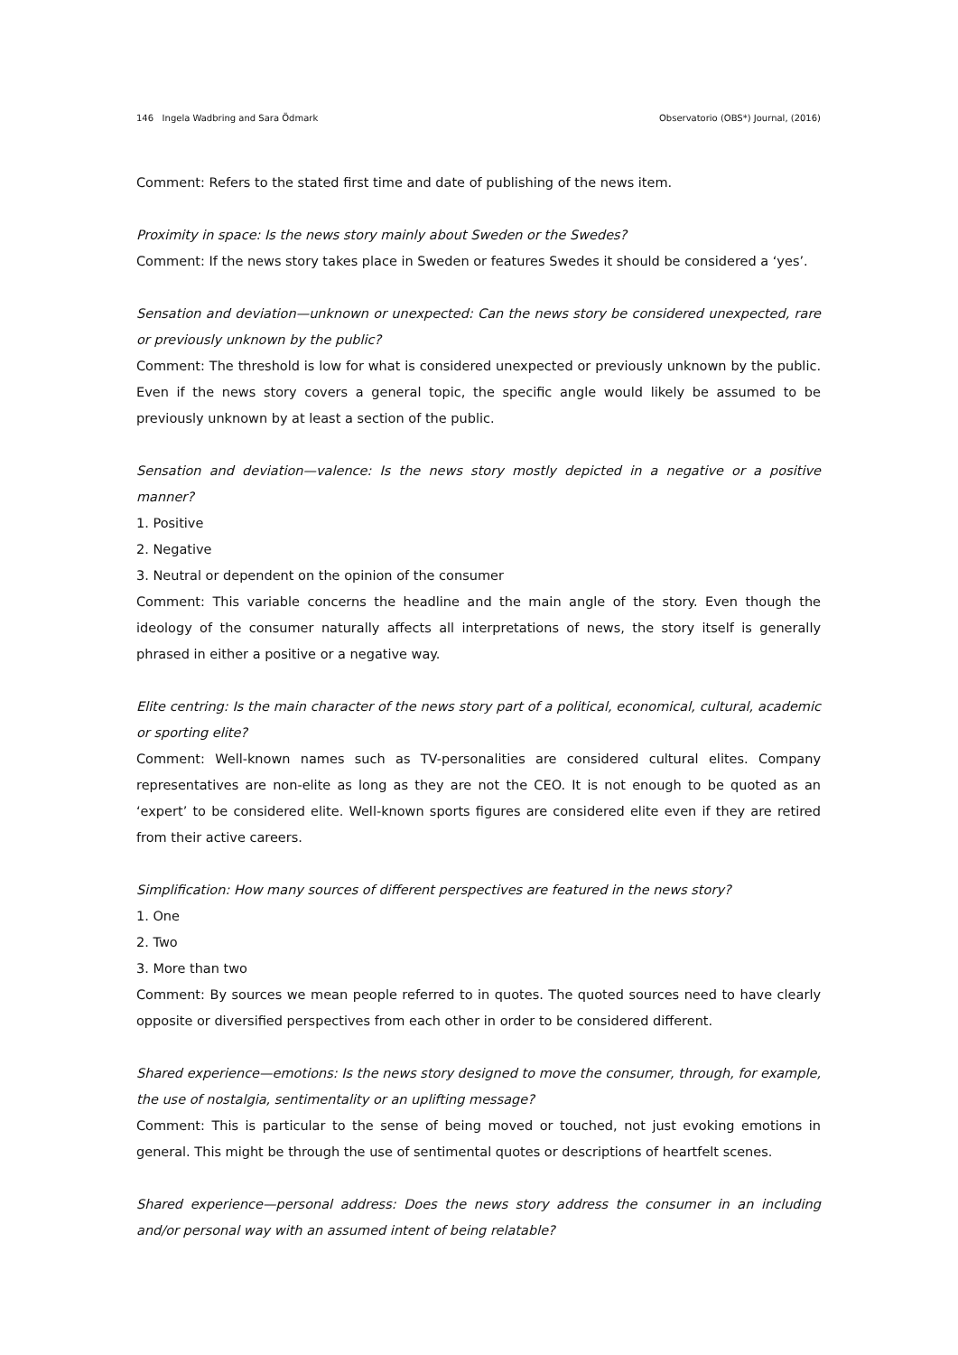146 Ingela Wadbring and Sara Ödmark Observatorio (OBS*) Journal, (2016)
Comment: Refers to the stated first time and date of publishing of the news item.
Proximity in space: Is the news story mainly about Sweden or the Swedes?
Comment: If the news story takes place in Sweden or features Swedes it should be considered a ‘yes’.
Sensation and deviation—unknown or unexpected: Can the news story be considered unexpected, rare or previously unknown by the public?
Comment: The threshold is low for what is considered unexpected or previously unknown by the public. Even if the news story covers a general topic, the specific angle would likely be assumed to be previously unknown by at least a section of the public.
Sensation and deviation—valence: Is the news story mostly depicted in a negative or a positive manner?
1. Positive
2. Negative
3. Neutral or dependent on the opinion of the consumer
Comment: This variable concerns the headline and the main angle of the story. Even though the ideology of the consumer naturally affects all interpretations of news, the story itself is generally phrased in either a positive or a negative way.
Elite centring: Is the main character of the news story part of a political, economical, cultural, academic or sporting elite?
Comment: Well-known names such as TV-personalities are considered cultural elites. Company representatives are non-elite as long as they are not the CEO. It is not enough to be quoted as an ‘expert’ to be considered elite. Well-known sports figures are considered elite even if they are retired from their active careers.
Simplification: How many sources of different perspectives are featured in the news story?
1. One
2. Two
3. More than two
Comment: By sources we mean people referred to in quotes. The quoted sources need to have clearly opposite or diversified perspectives from each other in order to be considered different.
Shared experience—emotions: Is the news story designed to move the consumer, through, for example, the use of nostalgia, sentimentality or an uplifting message?
Comment: This is particular to the sense of being moved or touched, not just evoking emotions in general. This might be through the use of sentimental quotes or descriptions of heartfelt scenes.
Shared experience—personal address: Does the news story address the consumer in an including and/or personal way with an assumed intent of being relatable?